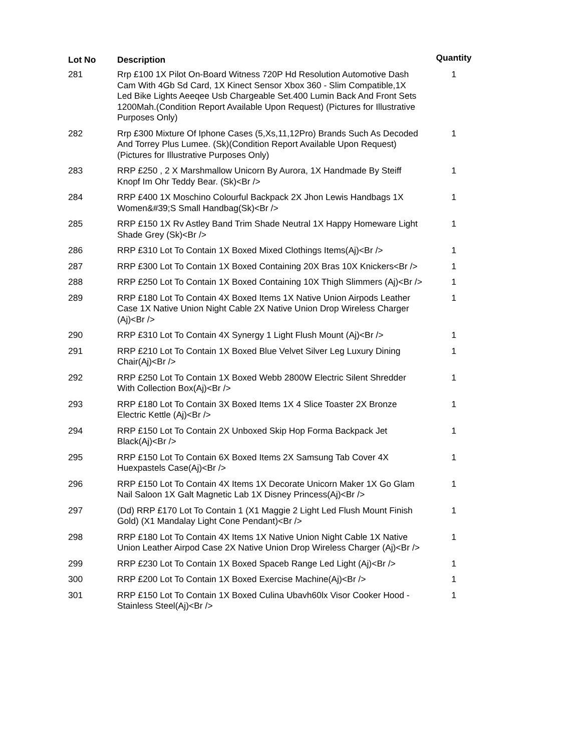| Lot No | Description | Quantity |
| --- | --- | --- |
| 281 | Rrp £100 1X Pilot On-Board Witness 720P Hd Resolution Automotive Dash Cam With 4Gb Sd Card, 1X Kinect Sensor Xbox 360 - Slim Compatible,1X Led Bike Lights Aeeqee Usb Chargeable Set.400 Lumin Back And Front Sets 1200Mah.(Condition Report Available Upon Request) (Pictures for Illustrative Purposes Only) | 1 |
| 282 | Rrp £300 Mixture Of Iphone Cases (5,Xs,11,12Pro) Brands Such As Decoded And Torrey Plus Lumee. (Sk)(Condition Report Available Upon Request) (Pictures for Illustrative Purposes Only) | 1 |
| 283 | RRP £250 , 2 X Marshmallow Unicorn By Aurora, 1X Handmade By Steiff Knopf Im Ohr Teddy Bear. (Sk)<Br /> | 1 |
| 284 | RRP £400 1X Moschino Colourful Backpack 2X Jhon Lewis Handbags 1X Women&#39;S Small Handbag(Sk)<Br /> | 1 |
| 285 | RRP £150 1X Rv Astley Band Trim Shade Neutral 1X Happy Homeware Light Shade Grey (Sk)<Br /> | 1 |
| 286 | RRP £310 Lot To Contain 1X Boxed Mixed Clothings Items(Aj)<Br /> | 1 |
| 287 | RRP £300 Lot To Contain 1X Boxed Containing 20X Bras 10X Knickers<Br /> | 1 |
| 288 | RRP £250 Lot To Contain 1X Boxed Containing 10X Thigh Slimmers (Aj)<Br /> | 1 |
| 289 | RRP £180 Lot To Contain 4X Boxed Items 1X Native Union Airpods Leather Case 1X Native Union Night Cable 2X Native Union Drop Wireless Charger (Aj)<Br /> | 1 |
| 290 | RRP £310 Lot To Contain 4X Synergy 1 Light Flush Mount (Aj)<Br /> | 1 |
| 291 | RRP £210 Lot To Contain 1X Boxed Blue Velvet Silver Leg Luxury Dining Chair(Aj)<Br /> | 1 |
| 292 | RRP £250 Lot To Contain 1X Boxed Webb 2800W Electric Silent Shredder With Collection Box(Aj)<Br /> | 1 |
| 293 | RRP £180 Lot To Contain 3X Boxed Items 1X 4 Slice Toaster 2X Bronze Electric Kettle (Aj)<Br /> | 1 |
| 294 | RRP £150 Lot To Contain 2X Unboxed Skip Hop Forma Backpack Jet Black(Aj)<Br /> | 1 |
| 295 | RRP £150 Lot To Contain 6X Boxed Items 2X Samsung Tab Cover 4X Huexpastels Case(Aj)<Br /> | 1 |
| 296 | RRP £150 Lot To Contain 4X Items 1X Decorate Unicorn Maker 1X Go Glam Nail Saloon 1X Galt Magnetic Lab 1X Disney Princess(Aj)<Br /> | 1 |
| 297 | (Dd) RRP £170 Lot To Contain 1 (X1 Maggie 2 Light Led Flush Mount Finish Gold) (X1 Mandalay Light Cone Pendant)<Br /> | 1 |
| 298 | RRP £180 Lot To Contain 4X Items 1X Native Union Night Cable 1X Native Union Leather Airpod Case 2X Native Union Drop Wireless Charger (Aj)<Br /> | 1 |
| 299 | RRP £230 Lot To Contain 1X Boxed Spaceb Range Led Light (Aj)<Br /> | 1 |
| 300 | RRP £200 Lot To Contain 1X Boxed Exercise Machine(Aj)<Br /> | 1 |
| 301 | RRP £150 Lot To Contain 1X Boxed Culina Ubavh60lx Visor Cooker Hood - Stainless Steel(Aj)<Br /> | 1 |